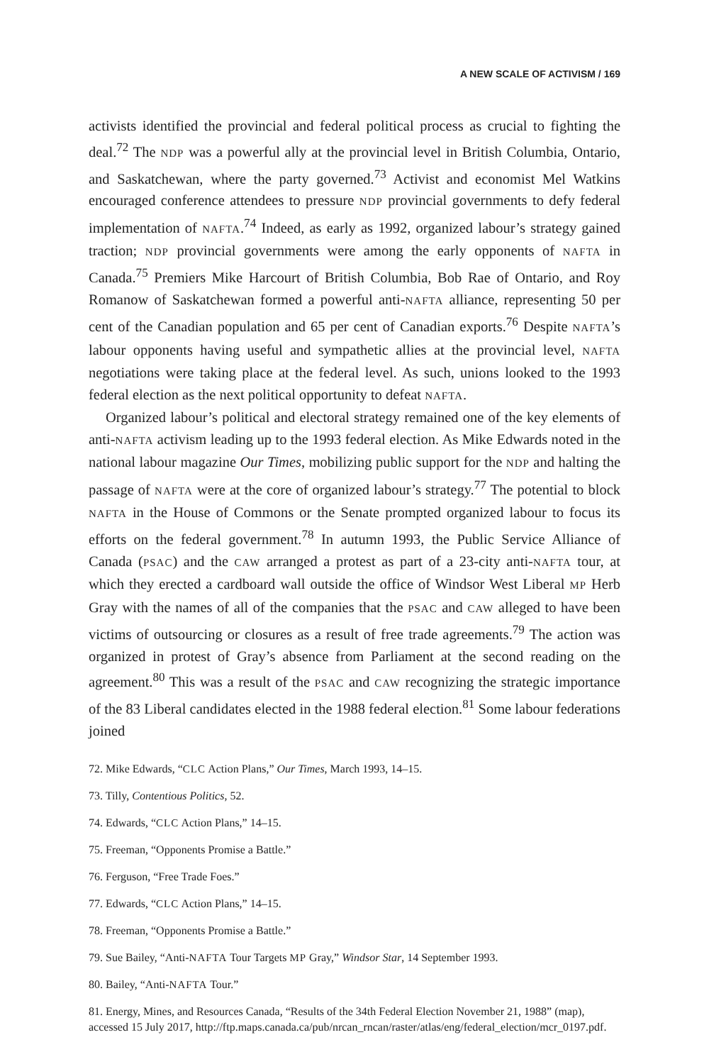A NEW SCALE OF ACTIVISM / 169
activists identified the provincial and federal political process as crucial to fighting the deal.<sup>72</sup> The NDP was a powerful ally at the provincial level in British Columbia, Ontario, and Saskatchewan, where the party governed.<sup>73</sup> Activist and economist Mel Watkins encouraged conference attendees to pressure NDP provincial governments to defy federal implementation of NAFTA.<sup>74</sup> Indeed, as early as 1992, organized labour’s strategy gained traction; NDP provincial governments were among the early opponents of NAFTA in Canada.<sup>75</sup> Premiers Mike Harcourt of British Columbia, Bob Rae of Ontario, and Roy Romanow of Saskatchewan formed a powerful anti-NAFTA alliance, representing 50 per cent of the Canadian population and 65 per cent of Canadian exports.<sup>76</sup> Despite NAFTA’s labour opponents having useful and sympathetic allies at the provincial level, NAFTA negotiations were taking place at the federal level. As such, unions looked to the 1993 federal election as the next political opportunity to defeat NAFTA.
Organized labour’s political and electoral strategy remained one of the key elements of anti-NAFTA activism leading up to the 1993 federal election. As Mike Edwards noted in the national labour magazine Our Times, mobilizing public support for the NDP and halting the passage of NAFTA were at the core of organized labour’s strategy.<sup>77</sup> The potential to block NAFTA in the House of Commons or the Senate prompted organized labour to focus its efforts on the federal government.<sup>78</sup> In autumn 1993, the Public Service Alliance of Canada (PSAC) and the CAW arranged a protest as part of a 23-city anti-NAFTA tour, at which they erected a cardboard wall outside the office of Windsor West Liberal MP Herb Gray with the names of all of the companies that the PSAC and CAW alleged to have been victims of outsourcing or closures as a result of free trade agreements.<sup>79</sup> The action was organized in protest of Gray’s absence from Parliament at the second reading on the agreement.<sup>80</sup> This was a result of the PSAC and CAW recognizing the strategic importance of the 83 Liberal candidates elected in the 1988 federal election.<sup>81</sup> Some labour federations joined
72. Mike Edwards, “CLC Action Plans,” Our Times, March 1993, 14–15.
73. Tilly, Contentious Politics, 52.
74. Edwards, “CLC Action Plans,” 14–15.
75. Freeman, “Opponents Promise a Battle.”
76. Ferguson, “Free Trade Foes.”
77. Edwards, “CLC Action Plans,” 14–15.
78. Freeman, “Opponents Promise a Battle.”
79. Sue Bailey, “Anti-NAFTA Tour Targets MP Gray,” Windsor Star, 14 September 1993.
80. Bailey, “Anti-NAFTA Tour.”
81. Energy, Mines, and Resources Canada, “Results of the 34th Federal Election November 21, 1988” (map), accessed 15 July 2017, http://ftp.maps.canada.ca/pub/nrcan_rncan/raster/atlas/eng/federal_election/mcr_0197.pdf.